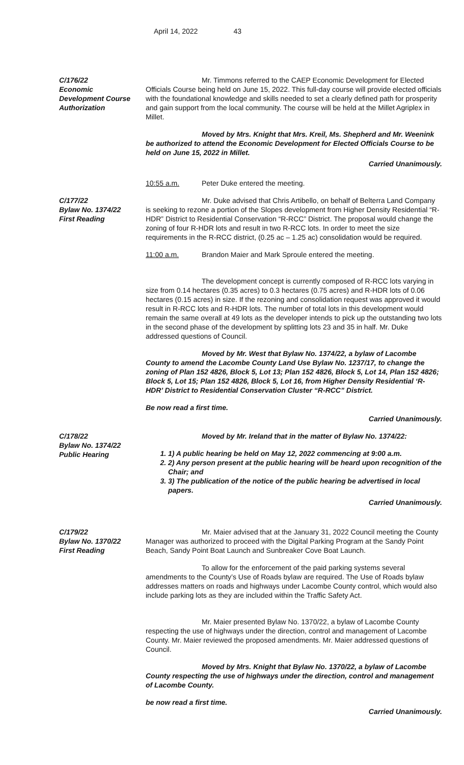April 14, 2022 43
C/176/22
Economic
Development Course
Authorization
Mr. Timmons referred to the CAEP Economic Development for Elected Officials Course being held on June 15, 2022. This full-day course will provide elected officials with the foundational knowledge and skills needed to set a clearly defined path for prosperity and gain support from the local community. The course will be held at the Millet Agriplex in Millet.
Moved by Mrs. Knight that Mrs. Kreil, Ms. Shepherd and Mr. Weenink be authorized to attend the Economic Development for Elected Officials Course to be held on June 15, 2022 in Millet.
Carried Unanimously.
10:55 a.m. Peter Duke entered the meeting.
C/177/22
Bylaw No. 1374/22
First Reading
Mr. Duke advised that Chris Artibello, on behalf of Belterra Land Company is seeking to rezone a portion of the Slopes development from Higher Density Residential “R-HDR” District to Residential Conservation “R-RCC” District. The proposal would change the zoning of four R-HDR lots and result in two R-RCC lots. In order to meet the size requirements in the R-RCC district, (0.25 ac – 1.25 ac) consolidation would be required.
11:00 a.m. Brandon Maier and Mark Sproule entered the meeting.
The development concept is currently composed of R-RCC lots varying in size from 0.14 hectares (0.35 acres) to 0.3 hectares (0.75 acres) and R-HDR lots of 0.06 hectares (0.15 acres) in size. If the rezoning and consolidation request was approved it would result in R-RCC lots and R-HDR lots. The number of total lots in this development would remain the same overall at 49 lots as the developer intends to pick up the outstanding two lots in the second phase of the development by splitting lots 23 and 35 in half. Mr. Duke addressed questions of Council.
Moved by Mr. West that Bylaw No. 1374/22, a bylaw of Lacombe County to amend the Lacombe County Land Use Bylaw No. 1237/17, to change the zoning of Plan 152 4826, Block 5, Lot 13; Plan 152 4826, Block 5, Lot 14, Plan 152 4826; Block 5, Lot 15; Plan 152 4826, Block 5, Lot 16, from Higher Density Residential ‘R-HDR’ District to Residential Conservation Cluster “R-RCC” District.
Be now read a first time.
Carried Unanimously.
C/178/22
Bylaw No. 1374/22
Public Hearing
Moved by Mr. Ireland that in the matter of Bylaw No. 1374/22:
1. 1) A public hearing be held on May 12, 2022 commencing at 9:00 a.m.
2. 2) Any person present at the public hearing will be heard upon recognition of the Chair; and
3. 3) The publication of the notice of the public hearing be advertised in local papers.
Carried Unanimously.
C/179/22
Bylaw No. 1370/22
First Reading
Mr. Maier advised that at the January 31, 2022 Council meeting the County Manager was authorized to proceed with the Digital Parking Program at the Sandy Point Beach, Sandy Point Boat Launch and Sunbreaker Cove Boat Launch.
To allow for the enforcement of the paid parking systems several amendments to the County’s Use of Roads bylaw are required. The Use of Roads bylaw addresses matters on roads and highways under Lacombe County control, which would also include parking lots as they are included within the Traffic Safety Act.
Mr. Maier presented Bylaw No. 1370/22, a bylaw of Lacombe County respecting the use of highways under the direction, control and management of Lacombe County. Mr. Maier reviewed the proposed amendments. Mr. Maier addressed questions of Council.
Moved by Mrs. Knight that Bylaw No. 1370/22, a bylaw of Lacombe County respecting the use of highways under the direction, control and management of Lacombe County.
be now read a first time.
Carried Unanimously.